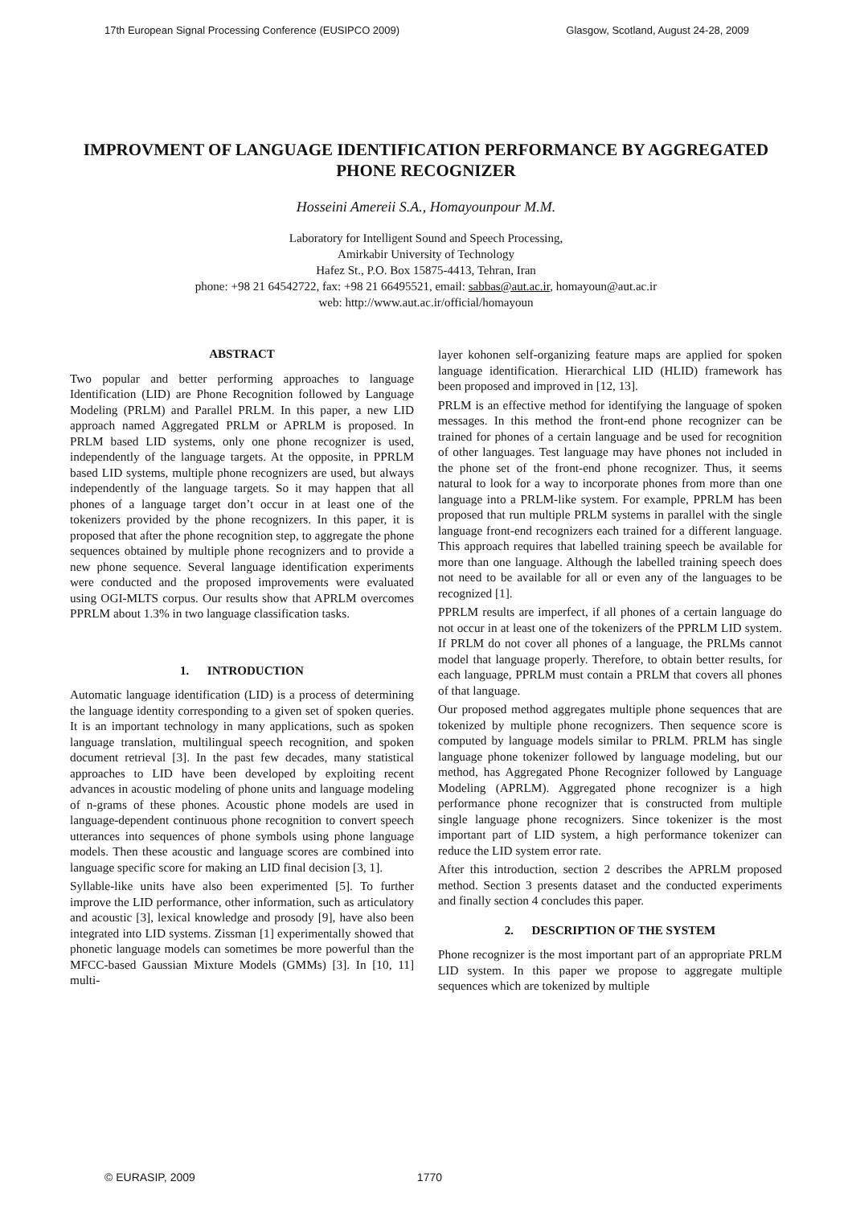17th European Signal Processing Conference (EUSIPCO 2009) Glasgow, Scotland, August 24-28, 2009
IMPROVMENT OF LANGUAGE IDENTIFICATION PERFORMANCE BY AGGREGATED PHONE RECOGNIZER
Hosseini Amereii S.A., Homayounpour M.M.
Laboratory for Intelligent Sound and Speech Processing,
Amirkabir University of Technology
Hafez St., P.O. Box 15875-4413, Tehran, Iran
phone: +98 21 64542722, fax: +98 21 66495521, email: sabbas@aut.ac.ir, homayoun@aut.ac.ir
web: http://www.aut.ac.ir/official/homayoun
ABSTRACT
Two popular and better performing approaches to language Identification (LID) are Phone Recognition followed by Language Modeling (PRLM) and Parallel PRLM. In this paper, a new LID approach named Aggregated PRLM or APRLM is proposed. In PRLM based LID systems, only one phone recognizer is used, independently of the language targets. At the opposite, in PPRLM based LID systems, multiple phone recognizers are used, but always independently of the language targets. So it may happen that all phones of a language target don’t occur in at least one of the tokenizers provided by the phone recognizers. In this paper, it is proposed that after the phone recognition step, to aggregate the phone sequences obtained by multiple phone recognizers and to provide a new phone sequence. Several language identification experiments were conducted and the proposed improvements were evaluated using OGI-MLTS corpus. Our results show that APRLM overcomes PPRLM about 1.3% in two language classification tasks.
1. INTRODUCTION
Automatic language identification (LID) is a process of determining the language identity corresponding to a given set of spoken queries. It is an important technology in many applications, such as spoken language translation, multilingual speech recognition, and spoken document retrieval [3]. In the past few decades, many statistical approaches to LID have been developed by exploiting recent advances in acoustic modeling of phone units and language modeling of n-grams of these phones. Acoustic phone models are used in language-dependent continuous phone recognition to convert speech utterances into sequences of phone symbols using phone language models. Then these acoustic and language scores are combined into language specific score for making an LID final decision [3, 1].
Syllable-like units have also been experimented [5]. To further improve the LID performance, other information, such as articulatory and acoustic [3], lexical knowledge and prosody [9], have also been integrated into LID systems. Zissman [1] experimentally showed that phonetic language models can sometimes be more powerful than the MFCC-based Gaussian Mixture Models (GMMs) [3]. In [10, 11] multi-
layer kohonen self-organizing feature maps are applied for spoken language identification. Hierarchical LID (HLID) framework has been proposed and improved in [12, 13].
PRLM is an effective method for identifying the language of spoken messages. In this method the front-end phone recognizer can be trained for phones of a certain language and be used for recognition of other languages. Test language may have phones not included in the phone set of the front-end phone recognizer. Thus, it seems natural to look for a way to incorporate phones from more than one language into a PRLM-like system. For example, PPRLM has been proposed that run multiple PRLM systems in parallel with the single language front-end recognizers each trained for a different language. This approach requires that labelled training speech be available for more than one language. Although the labelled training speech does not need to be available for all or even any of the languages to be recognized [1].
PPRLM results are imperfect, if all phones of a certain language do not occur in at least one of the tokenizers of the PPRLM LID system. If PRLM do not cover all phones of a language, the PRLMs cannot model that language properly. Therefore, to obtain better results, for each language, PPRLM must contain a PRLM that covers all phones of that language.
Our proposed method aggregates multiple phone sequences that are tokenized by multiple phone recognizers. Then sequence score is computed by language models similar to PRLM. PRLM has single language phone tokenizer followed by language modeling, but our method, has Aggregated Phone Recognizer followed by Language Modeling (APRLM). Aggregated phone recognizer is a high performance phone recognizer that is constructed from multiple single language phone recognizers. Since tokenizer is the most important part of LID system, a high performance tokenizer can reduce the LID system error rate.
After this introduction, section 2 describes the APRLM proposed method. Section 3 presents dataset and the conducted experiments and finally section 4 concludes this paper.
2. DESCRIPTION OF THE SYSTEM
Phone recognizer is the most important part of an appropriate PRLM LID system. In this paper we propose to aggregate multiple sequences which are tokenized by multiple
© EURASIP, 2009 1770